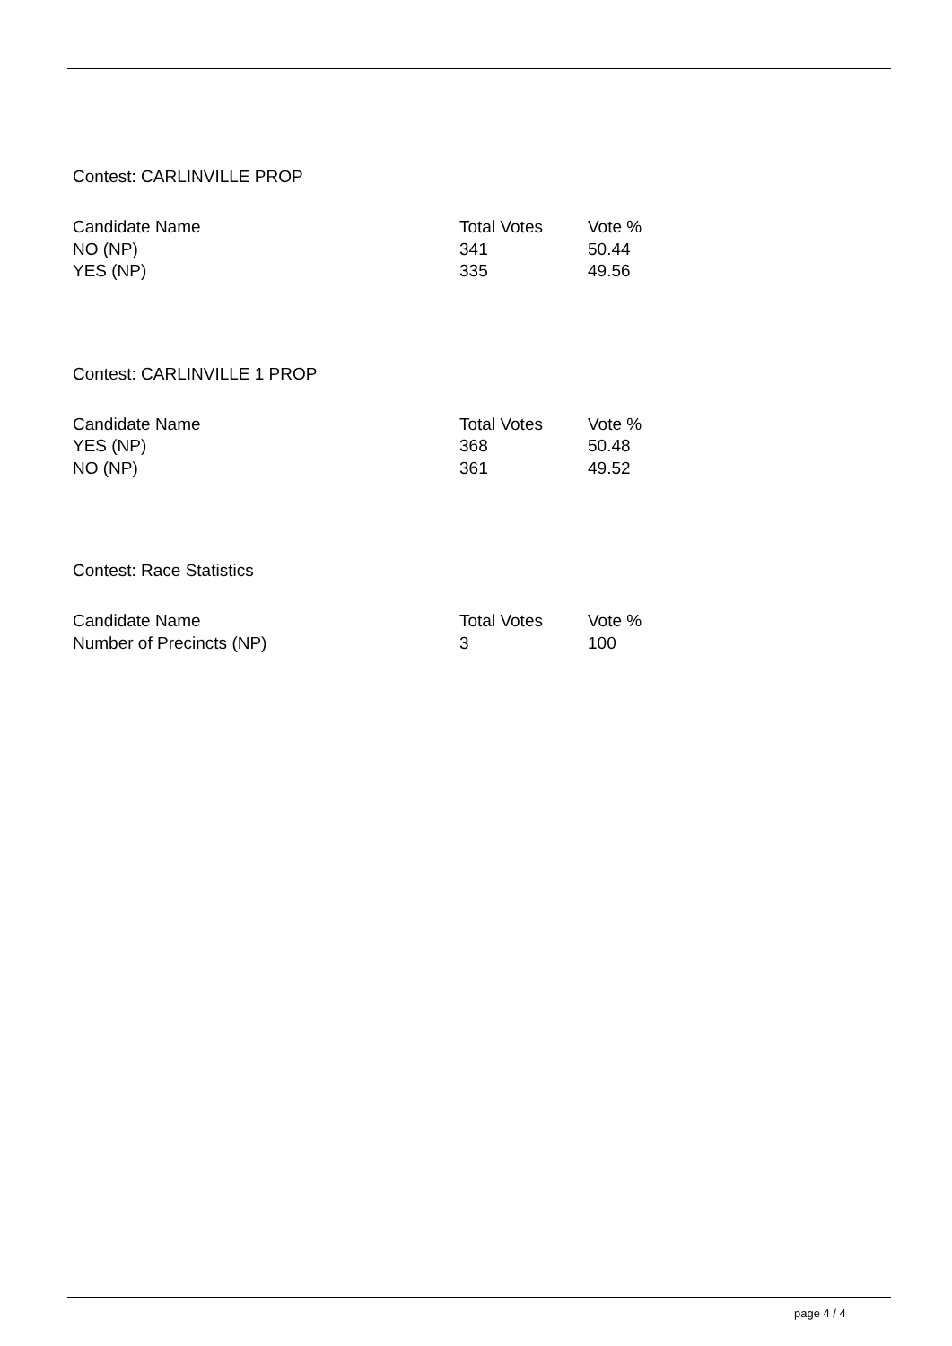Contest: CARLINVILLE PROP
| Candidate Name | Total Votes | Vote % |
| --- | --- | --- |
| NO (NP) | 341 | 50.44 |
| YES (NP) | 335 | 49.56 |
Contest: CARLINVILLE 1 PROP
| Candidate Name | Total Votes | Vote % |
| --- | --- | --- |
| YES (NP) | 368 | 50.48 |
| NO (NP) | 361 | 49.52 |
Contest: Race Statistics
| Candidate Name | Total Votes | Vote % |
| --- | --- | --- |
| Number of Precincts (NP) | 3 | 100 |
page 4 / 4